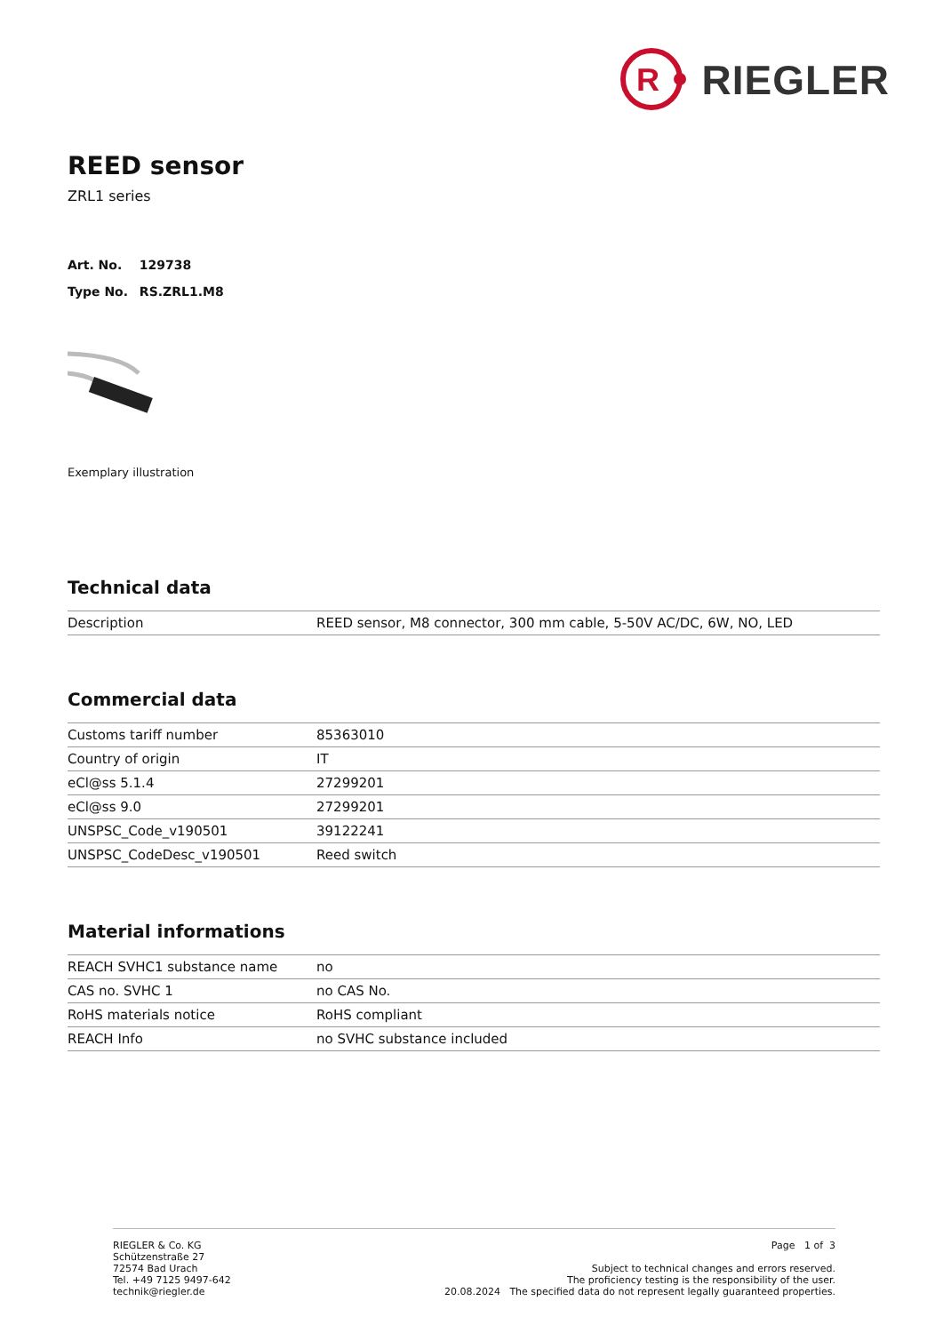R
RIEGLER
REED sensor
ZRL1 series
Art. No. 129738
Type No. RS.ZRL1.M8
Exemplary illustration
Technical data
| Description | REED sensor, M8 connector, 300 mm cable, 5-50V AC/DC, 6W, NO, LED |
Commercial data
| Customs tariff number | 85363010 |
| Country of origin | IT |
| eCl@ss 5.1.4 | 27299201 |
| eCl@ss 9.0 | 27299201 |
| UNSPSC_Code_v190501 | 39122241 |
| UNSPSC_CodeDesc_v190501 | Reed switch |
Material informations
| REACH SVHC1 substance name | no |
| CAS no. SVHC 1 | no CAS No. |
| RoHS materials notice | RoHS compliant |
| REACH Info | no SVHC substance included |
RIEGLER & Co. KG
Schützenstraße 27
72574 Bad Urach
Tel. +49 7125 9497-642
technik@riegler.de
Page 1 of 3
Subject to technical changes and errors reserved.
The proficiency testing is the responsibility of the user.
20.08.2024 The specified data do not represent legally guaranteed properties.